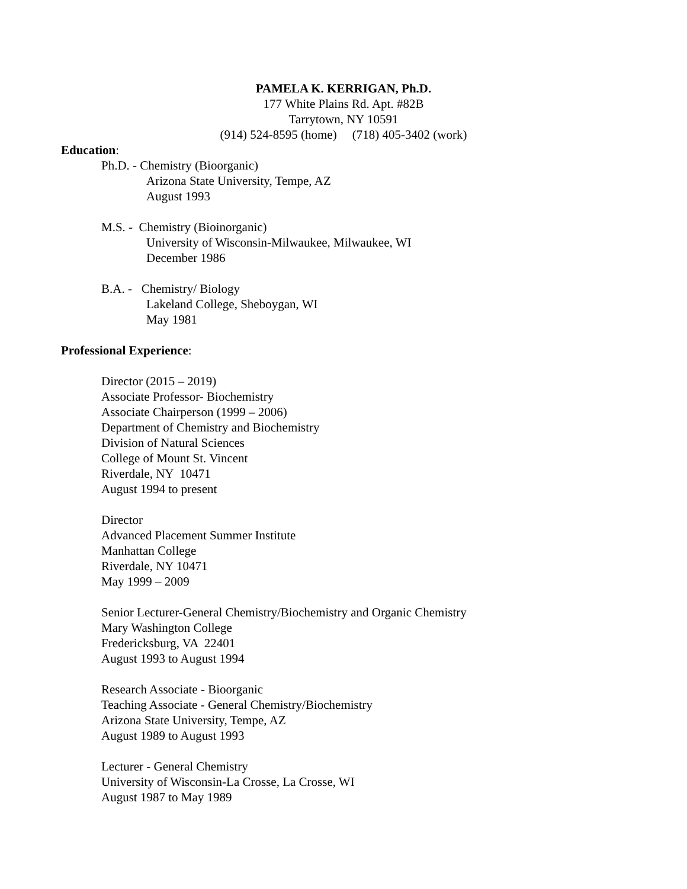PAMELA K. KERRIGAN, Ph.D.
177 White Plains Rd. Apt. #82B
Tarrytown, NY 10591
(914) 524-8595 (home) (718) 405-3402 (work)
Education:
Ph.D. - Chemistry (Bioorganic)
Arizona State University, Tempe, AZ
August 1993
M.S. - Chemistry (Bioinorganic)
University of Wisconsin-Milwaukee, Milwaukee, WI
December 1986
B.A. - Chemistry/ Biology
Lakeland College, Sheboygan, WI
May 1981
Professional Experience:
Director (2015 – 2019)
Associate Professor- Biochemistry
Associate Chairperson (1999 – 2006)
Department of Chemistry and Biochemistry
Division of Natural Sciences
College of Mount St. Vincent
Riverdale, NY 10471
August 1994 to present
Director
Advanced Placement Summer Institute
Manhattan College
Riverdale, NY 10471
May 1999 – 2009
Senior Lecturer-General Chemistry/Biochemistry and Organic Chemistry
Mary Washington College
Fredericksburg, VA 22401
August 1993 to August 1994
Research Associate - Bioorganic
Teaching Associate - General Chemistry/Biochemistry
Arizona State University, Tempe, AZ
August 1989 to August 1993
Lecturer - General Chemistry
University of Wisconsin-La Crosse, La Crosse, WI
August 1987 to May 1989